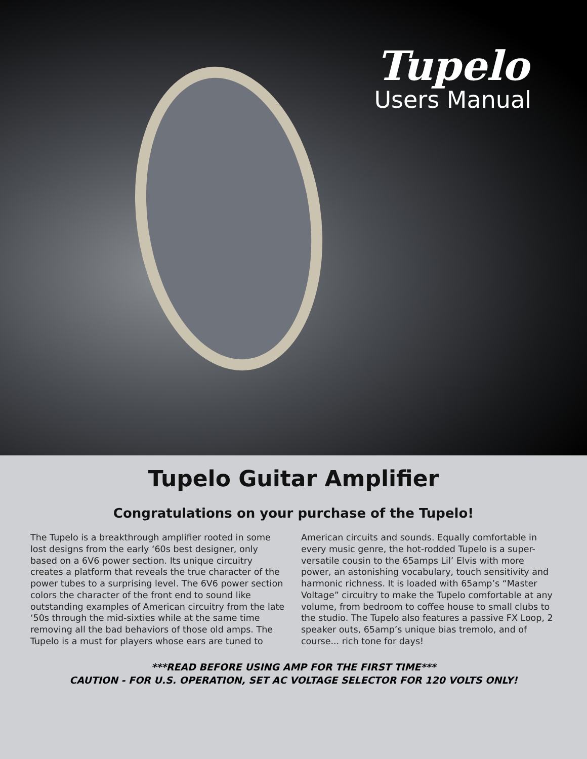Tupelo
Users Manual
Tupelo Guitar Amplifier
Congratulations on your purchase of the Tupelo!
The Tupelo is a breakthrough amplifier rooted in some lost designs from the early ‘60s best designer, only based on a 6V6 power section. Its unique circuitry creates a platform that reveals the true character of the power tubes to a surprising level. The 6V6 power section colors the character of the front end to sound like outstanding examples of American circuitry from the late ‘50s through the mid-sixties while at the same time removing all the bad behaviors of those old amps. The Tupelo is a must for players whose ears are tuned to
American circuits and sounds. Equally comfortable in every music genre, the hot-rodded Tupelo is a super-versatile cousin to the 65amps Lil’ Elvis with more power, an astonishing vocabulary, touch sensitivity and harmonic richness. It is loaded with 65amp’s “Master Voltage” circuitry to make the Tupelo comfortable at any volume, from bedroom to coffee house to small clubs to the studio. The Tupelo also features a passive FX Loop, 2 speaker outs, 65amp’s unique bias tremolo, and of course... rich tone for days!
***READ BEFORE USING AMP FOR THE FIRST TIME***
CAUTION - FOR U.S. OPERATION, SET AC VOLTAGE SELECTOR FOR 120 VOLTS ONLY!